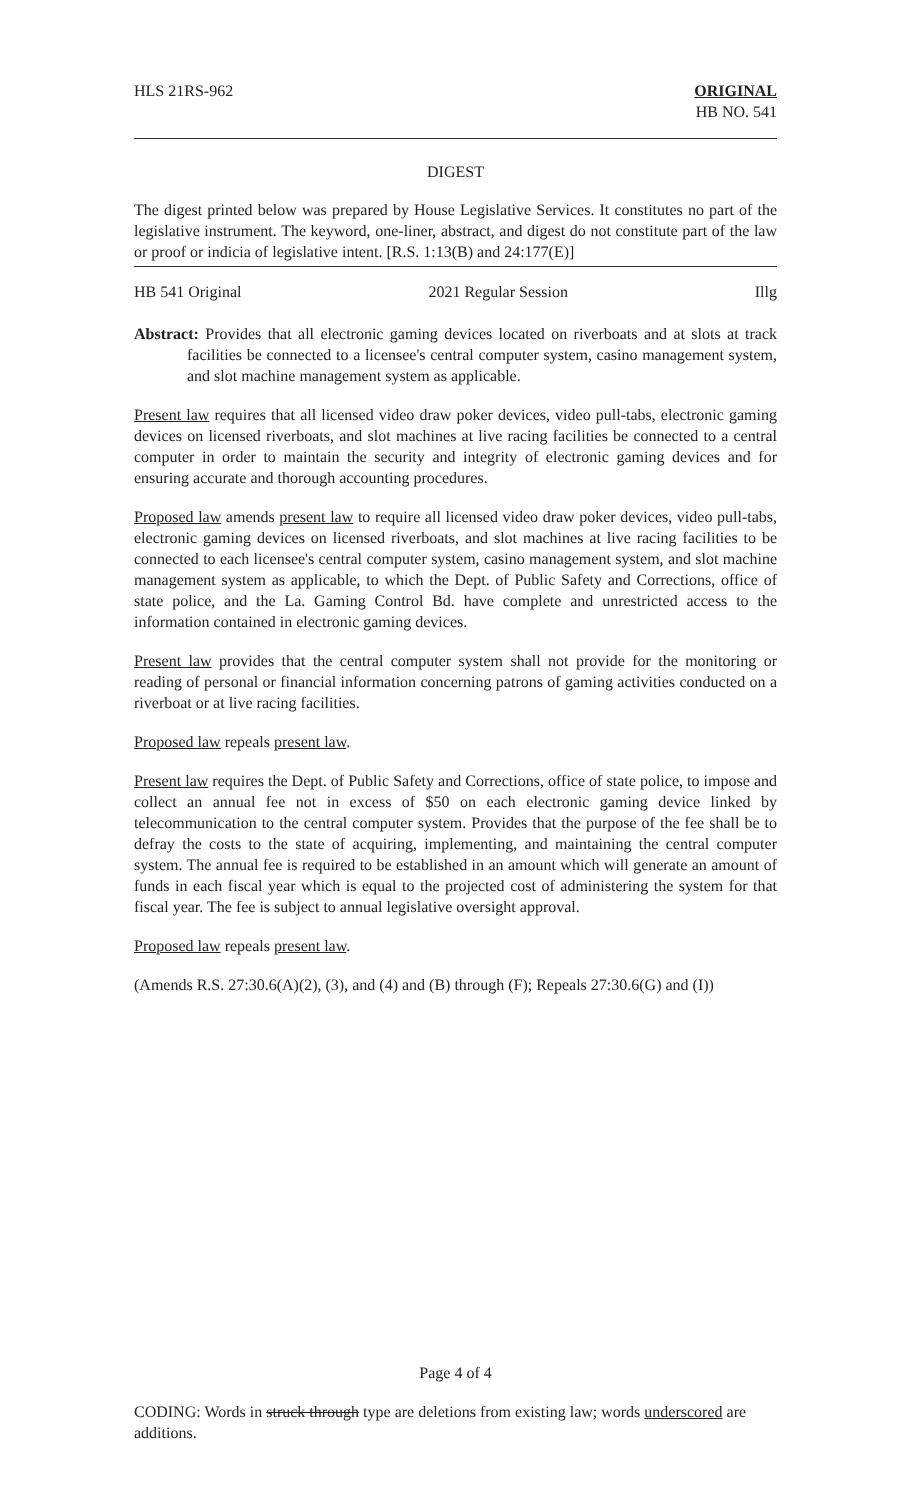HLS 21RS-962 ORIGINAL
HB NO. 541
DIGEST
The digest printed below was prepared by House Legislative Services. It constitutes no part of the legislative instrument. The keyword, one-liner, abstract, and digest do not constitute part of the law or proof or indicia of legislative intent. [R.S. 1:13(B) and 24:177(E)]
HB 541 Original 2021 Regular Session Illg
Abstract: Provides that all electronic gaming devices located on riverboats and at slots at track facilities be connected to a licensee's central computer system, casino management system, and slot machine management system as applicable.
Present law requires that all licensed video draw poker devices, video pull-tabs, electronic gaming devices on licensed riverboats, and slot machines at live racing facilities be connected to a central computer in order to maintain the security and integrity of electronic gaming devices and for ensuring accurate and thorough accounting procedures.
Proposed law amends present law to require all licensed video draw poker devices, video pull-tabs, electronic gaming devices on licensed riverboats, and slot machines at live racing facilities to be connected to each licensee's central computer system, casino management system, and slot machine management system as applicable, to which the Dept. of Public Safety and Corrections, office of state police, and the La. Gaming Control Bd. have complete and unrestricted access to the information contained in electronic gaming devices.
Present law provides that the central computer system shall not provide for the monitoring or reading of personal or financial information concerning patrons of gaming activities conducted on a riverboat or at live racing facilities.
Proposed law repeals present law.
Present law requires the Dept. of Public Safety and Corrections, office of state police, to impose and collect an annual fee not in excess of $50 on each electronic gaming device linked by telecommunication to the central computer system. Provides that the purpose of the fee shall be to defray the costs to the state of acquiring, implementing, and maintaining the central computer system. The annual fee is required to be established in an amount which will generate an amount of funds in each fiscal year which is equal to the projected cost of administering the system for that fiscal year. The fee is subject to annual legislative oversight approval.
Proposed law repeals present law.
(Amends R.S. 27:30.6(A)(2), (3), and (4) and (B) through (F); Repeals 27:30.6(G) and (I))
Page 4 of 4
CODING: Words in struck through type are deletions from existing law; words underscored are additions.